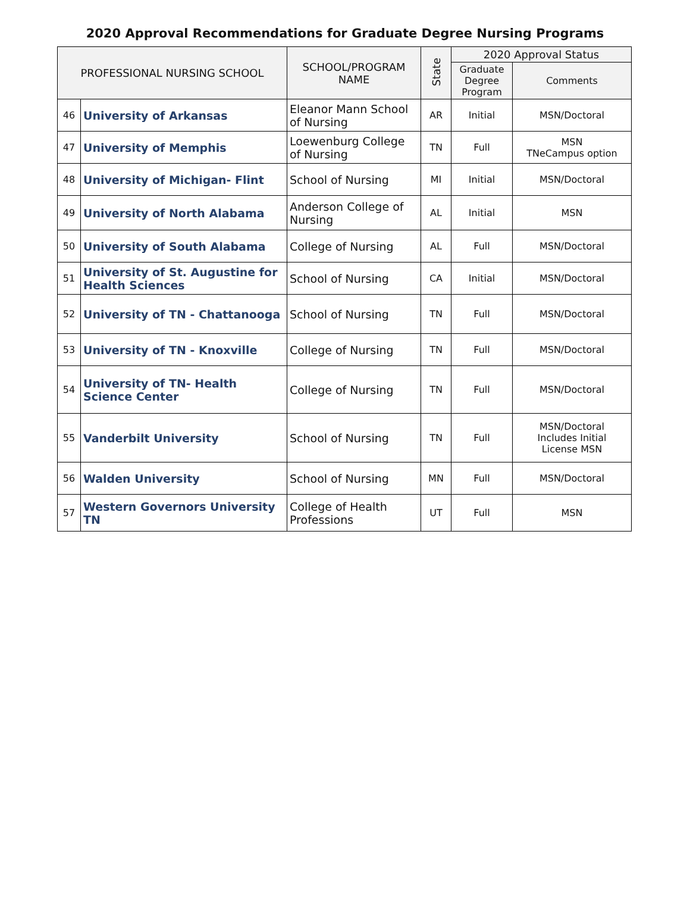2020 Approval Recommendations for Graduate Degree Nursing Programs
| PROFESSIONAL NURSING SCHOOL | | SCHOOL/PROGRAM NAME | State | 2020 Approval Status | |
| --- | --- | --- | --- | --- | --- |
| | | | | Graduate Degree Program | Comments |
| 46 | University of Arkansas | Eleanor Mann School of Nursing | AR | Initial | MSN/Doctoral |
| 47 | University of Memphis | Loewenburg College of Nursing | TN | Full | MSN TNeCampus option |
| 48 | University of Michigan- Flint | School of Nursing | MI | Initial | MSN/Doctoral |
| 49 | University of North Alabama | Anderson College of Nursing | AL | Initial | MSN |
| 50 | University of South Alabama | College of Nursing | AL | Full | MSN/Doctoral |
| 51 | University of St. Augustine for Health Sciences | School of Nursing | CA | Initial | MSN/Doctoral |
| 52 | University of TN - Chattanooga | School of Nursing | TN | Full | MSN/Doctoral |
| 53 | University of TN - Knoxville | College of Nursing | TN | Full | MSN/Doctoral |
| 54 | University of TN- Health Science Center | College of Nursing | TN | Full | MSN/Doctoral |
| 55 | Vanderbilt University | School of Nursing | TN | Full | MSN/Doctoral Includes Initial License MSN |
| 56 | Walden University | School of Nursing | MN | Full | MSN/Doctoral |
| 57 | Western Governors University TN | College of Health Professions | UT | Full | MSN |